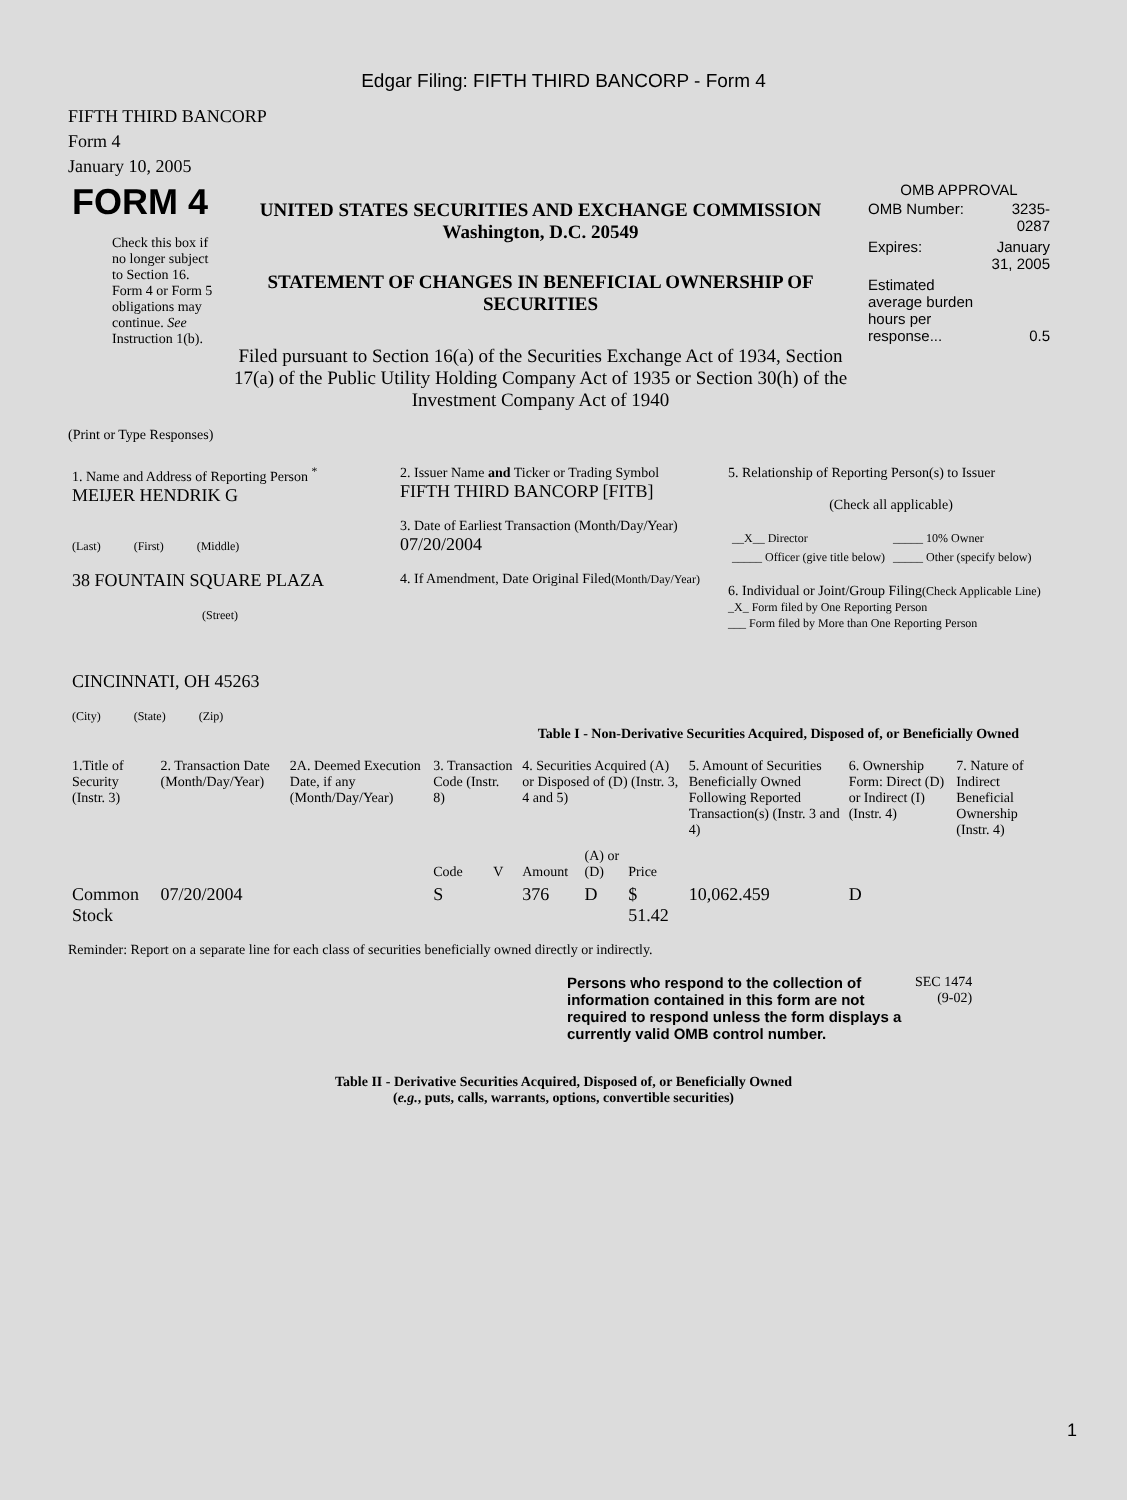Edgar Filing: FIFTH THIRD BANCORP - Form 4
FIFTH THIRD BANCORP
Form 4
January 10, 2005
| FORM 4 Check this box if no longer subject to Section 16. Form 4 or Form 5 obligations may continue. See Instruction 1(b). | UNITED STATES SECURITIES AND EXCHANGE COMMISSION Washington, D.C. 20549 STATEMENT OF CHANGES IN BENEFICIAL OWNERSHIP OF SECURITIES Filed pursuant to Section 16(a) of the Securities Exchange Act of 1934, Section 17(a) of the Public Utility Holding Company Act of 1935 or Section 30(h) of the Investment Company Act of 1940 | OMB APPROVAL / OMB Number: / 3235-0287 / / Expires: / January 31, 2005 / / Estimated average burden hours per response... / 0.5 / |
(Print or Type Responses)
| 1. Name and Address of Reporting Person <sup>*</sup> MEIJER HENDRIK G (Last) (First) (Middle) 38 FOUNTAIN SQUARE PLAZA (Street) CINCINNATI, OH 45263 (City) (State) (Zip) | 2. Issuer Name and Ticker or Trading Symbol FIFTH THIRD BANCORP [FITB] 3. Date of Earliest Transaction (Month/Day/Year) 07/20/2004 4. If Amendment, Date Original Filed (Month/Day/Year) | 5. Relationship of Reporting Person(s) to Issuer (Check all applicable) / __X__ Director / _____ 10% Owner / / _____ Officer (give title below) / _____ Other (specify below) / 6. Individual or Joint/Group Filing (Check Applicable Line) _X_ Form filed by One Reporting Person ___ Form filed by More than One Reporting Person |
Table I - Non-Derivative Securities Acquired, Disposed of, or Beneficially Owned
| 1.Title of Security (Instr. 3) | 2. Transaction Date (Month/Day/Year) | 2A. Deemed Execution Date, if any (Month/Day/Year) | 3. Transaction Code (Instr. 8) | | 4. Securities Acquired (A) or Disposed of (D) (Instr. 3, 4 and 5) | | | 5. Amount of Securities Beneficially Owned Following Reported Transaction(s) (Instr. 3 and 4) | 6. Ownership Form: Direct (D) or Indirect (I) (Instr. 4) | 7. Nature of Indirect Beneficial Ownership (Instr. 4) |
| --- | --- | --- | --- | --- | --- | --- | --- | --- | --- | --- |
| | | | Code | V | Amount | (A) or (D) | Price | | | |
| Common Stock | 07/20/2004 | | S | | 376 | D | $ 51.42 | 10,062.459 | D | |
Reminder: Report on a separate line for each class of securities beneficially owned directly or indirectly.
| Persons who respond to the collection of information contained in this form are not required to respond unless the form displays a currently valid OMB control number. | SEC 1474 (9-02) |
Table II - Derivative Securities Acquired, Disposed of, or Beneficially Owned
(e.g., puts, calls, warrants, options, convertible securities)
1